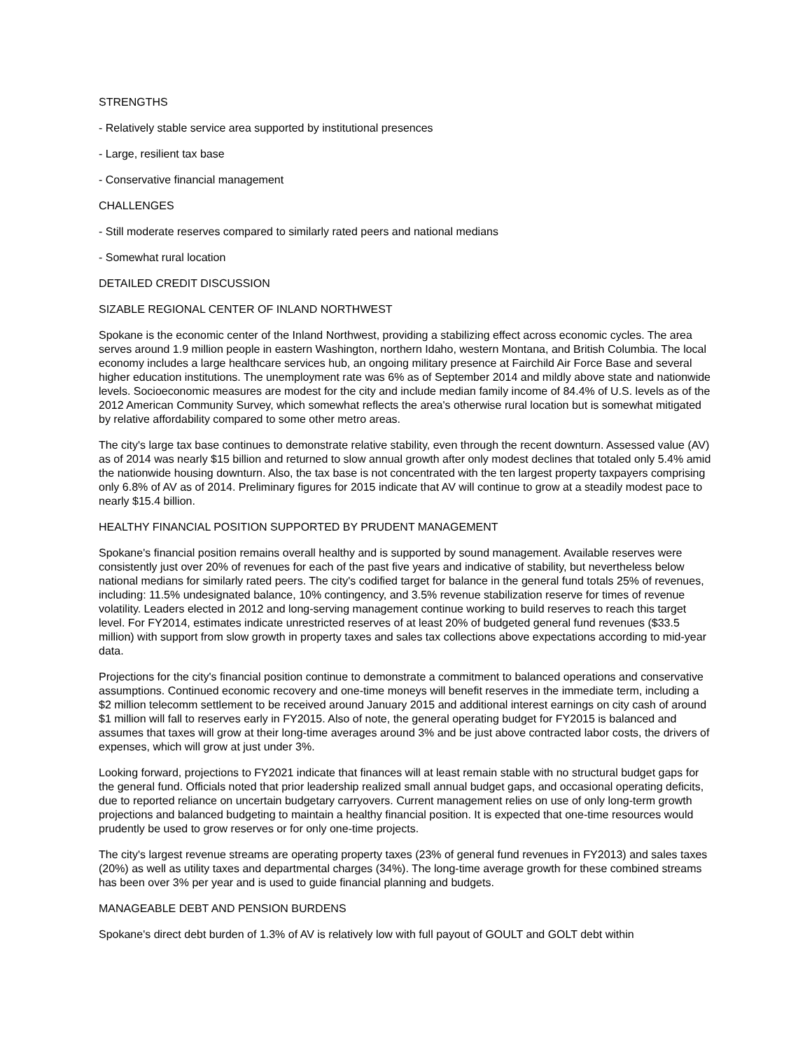STRENGTHS
- Relatively stable service area supported by institutional presences
- Large, resilient tax base
- Conservative financial management
CHALLENGES
- Still moderate reserves compared to similarly rated peers and national medians
- Somewhat rural location
DETAILED CREDIT DISCUSSION
SIZABLE REGIONAL CENTER OF INLAND NORTHWEST
Spokane is the economic center of the Inland Northwest, providing a stabilizing effect across economic cycles. The area serves around 1.9 million people in eastern Washington, northern Idaho, western Montana, and British Columbia. The local economy includes a large healthcare services hub, an ongoing military presence at Fairchild Air Force Base and several higher education institutions. The unemployment rate was 6% as of September 2014 and mildly above state and nationwide levels. Socioeconomic measures are modest for the city and include median family income of 84.4% of U.S. levels as of the 2012 American Community Survey, which somewhat reflects the area's otherwise rural location but is somewhat mitigated by relative affordability compared to some other metro areas.
The city's large tax base continues to demonstrate relative stability, even through the recent downturn. Assessed value (AV) as of 2014 was nearly $15 billion and returned to slow annual growth after only modest declines that totaled only 5.4% amid the nationwide housing downturn. Also, the tax base is not concentrated with the ten largest property taxpayers comprising only 6.8% of AV as of 2014. Preliminary figures for 2015 indicate that AV will continue to grow at a steadily modest pace to nearly $15.4 billion.
HEALTHY FINANCIAL POSITION SUPPORTED BY PRUDENT MANAGEMENT
Spokane's financial position remains overall healthy and is supported by sound management. Available reserves were consistently just over 20% of revenues for each of the past five years and indicative of stability, but nevertheless below national medians for similarly rated peers. The city's codified target for balance in the general fund totals 25% of revenues, including: 11.5% undesignated balance, 10% contingency, and 3.5% revenue stabilization reserve for times of revenue volatility. Leaders elected in 2012 and long-serving management continue working to build reserves to reach this target level. For FY2014, estimates indicate unrestricted reserves of at least 20% of budgeted general fund revenues ($33.5 million) with support from slow growth in property taxes and sales tax collections above expectations according to mid-year data.
Projections for the city's financial position continue to demonstrate a commitment to balanced operations and conservative assumptions. Continued economic recovery and one-time moneys will benefit reserves in the immediate term, including a $2 million telecomm settlement to be received around January 2015 and additional interest earnings on city cash of around $1 million will fall to reserves early in FY2015. Also of note, the general operating budget for FY2015 is balanced and assumes that taxes will grow at their long-time averages around 3% and be just above contracted labor costs, the drivers of expenses, which will grow at just under 3%.
Looking forward, projections to FY2021 indicate that finances will at least remain stable with no structural budget gaps for the general fund. Officials noted that prior leadership realized small annual budget gaps, and occasional operating deficits, due to reported reliance on uncertain budgetary carryovers. Current management relies on use of only long-term growth projections and balanced budgeting to maintain a healthy financial position. It is expected that one-time resources would prudently be used to grow reserves or for only one-time projects.
The city's largest revenue streams are operating property taxes (23% of general fund revenues in FY2013) and sales taxes (20%) as well as utility taxes and departmental charges (34%). The long-time average growth for these combined streams has been over 3% per year and is used to guide financial planning and budgets.
MANAGEABLE DEBT AND PENSION BURDENS
Spokane's direct debt burden of 1.3% of AV is relatively low with full payout of GOULT and GOLT debt within